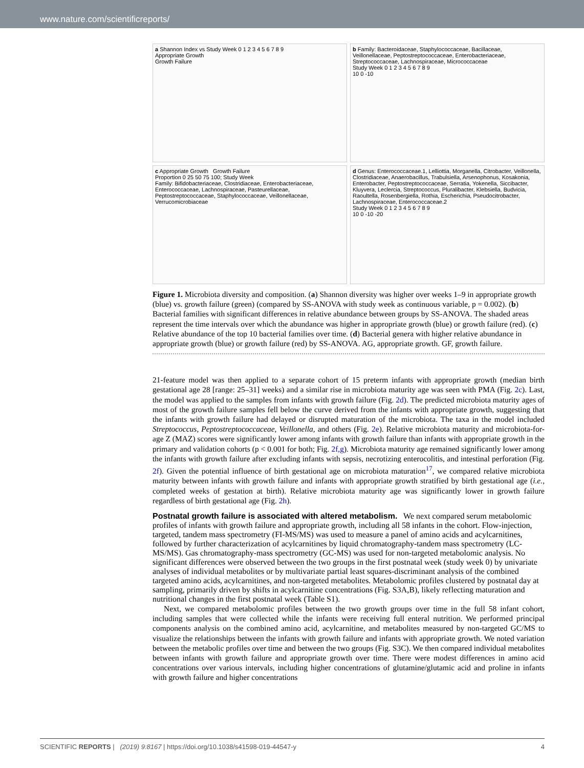www.nature.com/scientificreports/
a Shannon Index vs Study Week 0 1 2 3 4 5 6 7 8 9
Appropriate Growth
Growth Failure
b Family: Bacteroidaceae, Staphylococcaceae, Bacillaceae, Veillonellaceae, Peptostreptococcaceae, Enterobacteriaceae, Streptococcaceae, Lachnospiraceae, Micrococcaceae
Study Week 0 1 2 3 4 5 6 7 8 9
10 0 -10
c Appropriate Growth Growth Failure
Proportion 0 25 50 75 100; Study Week
Family: Bifidobacteriaceae, Clostridiaceae, Enterobacteriaceae, Enterococcaceae, Lachnospiraceae, Pasteurellaceae, Peptostreptococcaceae, Staphylococcaceae, Veillonellaceae, Verrucomicrobiaceae
d Genus: Enterococcaceae.1, Lelliottia, Morganella, Citrobacter, Veillonella, Clostridiaceae, Anaerobacillus, Trabulsiella, Arsenophonus, Kosakonia, Enterobacter, Peptostreptococcaceae, Serratia, Yokenella, Siccibacter, Kluyvera, Leclercia, Streptococcus, Pluralibacter, Klebsiella, Budvicia, Raoultella, Rosenbergiella, Rothia, Escherichia, Pseudocitrobacter, Lachnospiraceae, Enterococcaceae.2
Study Week 0 1 2 3 4 5 6 7 8 9
10 0 -10 -20
Figure 1. Microbiota diversity and composition. (a) Shannon diversity was higher over weeks 1–9 in appropriate growth (blue) vs. growth failure (green) (compared by SS-ANOVA with study week as continuous variable, p = 0.002). (b) Bacterial families with significant differences in relative abundance between groups by SS-ANOVA. The shaded areas represent the time intervals over which the abundance was higher in appropriate growth (blue) or growth failure (red). (c) Relative abundance of the top 10 bacterial families over time. (d) Bacterial genera with higher relative abundance in appropriate growth (blue) or growth failure (red) by SS-ANOVA. AG, appropriate growth. GF, growth failure.
21-feature model was then applied to a separate cohort of 15 preterm infants with appropriate growth (median birth gestational age 28 [range: 25–31] weeks) and a similar rise in microbiota maturity age was seen with PMA (Fig. 2c). Last, the model was applied to the samples from infants with growth failure (Fig. 2d). The predicted microbiota maturity ages of most of the growth failure samples fell below the curve derived from the infants with appropriate growth, suggesting that the infants with growth failure had delayed or disrupted maturation of the microbiota. The taxa in the model included Streptococcus, Peptostreptococcaceae, Veillonella, and others (Fig. 2e). Relative microbiota maturity and microbiota-for-age Z (MAZ) scores were significantly lower among infants with growth failure than infants with appropriate growth in the primary and validation cohorts (p < 0.001 for both; Fig. 2f,g). Microbiota maturity age remained significantly lower among the infants with growth failure after excluding infants with sepsis, necrotizing enterocolitis, and intestinal perforation (Fig. 2f). Given the potential influence of birth gestational age on microbiota maturation<sup>17</sup>, we compared relative microbiota maturity between infants with growth failure and infants with appropriate growth stratified by birth gestational age (i.e., completed weeks of gestation at birth). Relative microbiota maturity age was significantly lower in growth failure regardless of birth gestational age (Fig. 2h).
Postnatal growth failure is associated with altered metabolism.
We next compared serum metabolomic profiles of infants with growth failure and appropriate growth, including all 58 infants in the cohort. Flow-injection, targeted, tandem mass spectrometry (FI-MS/MS) was used to measure a panel of amino acids and acylcarnitines, followed by further characterization of acylcarnitines by liquid chromatography-tandem mass spectrometry (LC-MS/MS). Gas chromatography-mass spectrometry (GC-MS) was used for non-targeted metabolomic analysis. No significant differences were observed between the two groups in the first postnatal week (study week 0) by univariate analyses of individual metabolites or by multivariate partial least squares-discriminant analysis of the combined targeted amino acids, acylcarnitines, and non-targeted metabolites. Metabolomic profiles clustered by postnatal day at sampling, primarily driven by shifts in acylcarnitine concentrations (Fig. S3A,B), likely reflecting maturation and nutritional changes in the first postnatal week (Table S1).
Next, we compared metabolomic profiles between the two growth groups over time in the full 58 infant cohort, including samples that were collected while the infants were receiving full enteral nutrition. We performed principal components analysis on the combined amino acid, acylcarnitine, and metabolites measured by non-targeted GC/MS to visualize the relationships between the infants with growth failure and infants with appropriate growth. We noted variation between the metabolic profiles over time and between the two groups (Fig. S3C). We then compared individual metabolites between infants with growth failure and appropriate growth over time. There were modest differences in amino acid concentrations over various intervals, including higher concentrations of glutamine/glutamic acid and proline in infants with growth failure and higher concentrations
SCIENTIFIC REPORTS | (2019) 9:8167 | https://doi.org/10.1038/s41598-019-44547-y 4